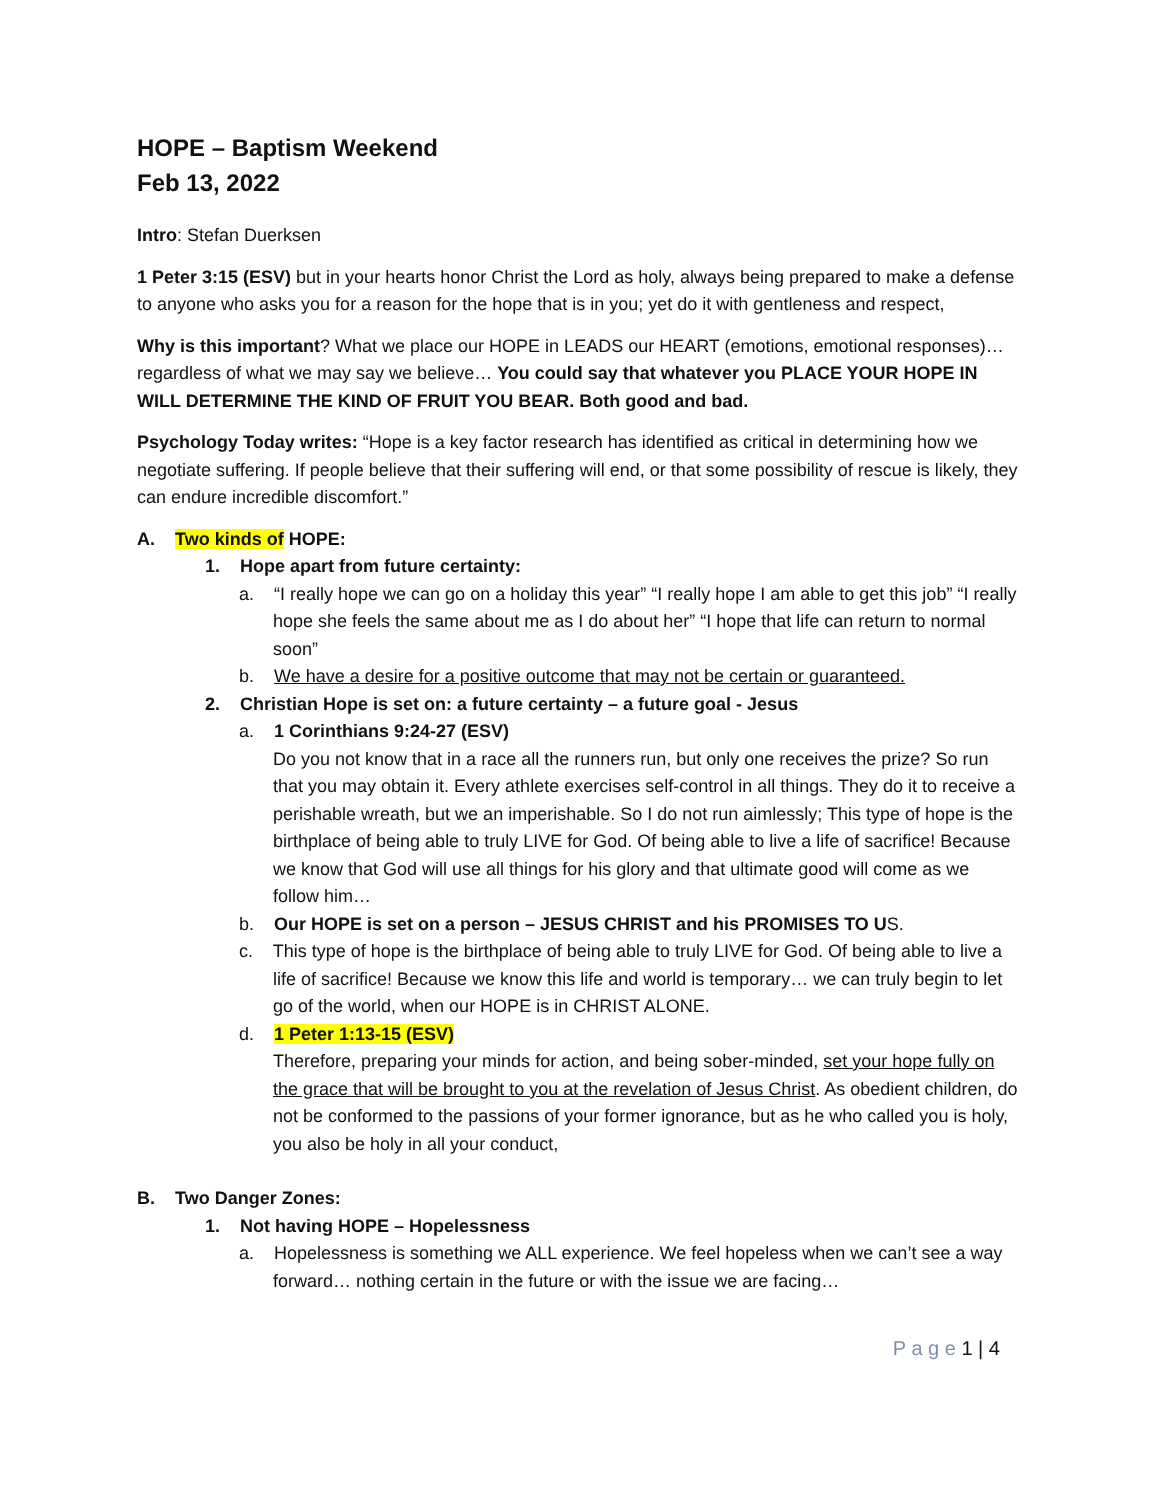HOPE – Baptism Weekend
Feb 13, 2022
Intro: Stefan Duerksen
1 Peter 3:15 (ESV) but in your hearts honor Christ the Lord as holy, always being prepared to make a defense to anyone who asks you for a reason for the hope that is in you; yet do it with gentleness and respect,
Why is this important? What we place our HOPE in LEADS our HEART (emotions, emotional responses)… regardless of what we may say we believe… You could say that whatever you PLACE YOUR HOPE IN WILL DETERMINE THE KIND OF FRUIT YOU BEAR. Both good and bad.
Psychology Today writes: “Hope is a key factor research has identified as critical in determining how we negotiate suffering. If people believe that their suffering will end, or that some possibility of rescue is likely, they can endure incredible discomfort.”
A. Two kinds of HOPE:
1. Hope apart from future certainty:
a. “I really hope we can go on a holiday this year” “I really hope I am able to get this job” “I really hope she feels the same about me as I do about her” “I hope that life can return to normal soon”
b. We have a desire for a positive outcome that may not be certain or guaranteed.
2. Christian Hope is set on: a future certainty – a future goal - Jesus
a. 1 Corinthians 9:24-27 (ESV)
Do you not know that in a race all the runners run, but only one receives the prize? So run that you may obtain it. Every athlete exercises self-control in all things. They do it to receive a perishable wreath, but we an imperishable. So I do not run aimlessly; This type of hope is the birthplace of being able to truly LIVE for God. Of being able to live a life of sacrifice! Because we know that God will use all things for his glory and that ultimate good will come as we follow him…
b. Our HOPE is set on a person – JESUS CHRIST and his PROMISES TO US.
c. This type of hope is the birthplace of being able to truly LIVE for God. Of being able to live a life of sacrifice! Because we know this life and world is temporary… we can truly begin to let go of the world, when our HOPE is in CHRIST ALONE.
d. 1 Peter 1:13-15 (ESV)
Therefore, preparing your minds for action, and being sober-minded, set your hope fully on the grace that will be brought to you at the revelation of Jesus Christ. As obedient children, do not be conformed to the passions of your former ignorance, but as he who called you is holy, you also be holy in all your conduct,
B. Two Danger Zones:
1. Not having HOPE – Hopelessness
a. Hopelessness is something we ALL experience. We feel hopeless when we can’t see a way forward… nothing certain in the future or with the issue we are facing…
P a g e 1 | 4